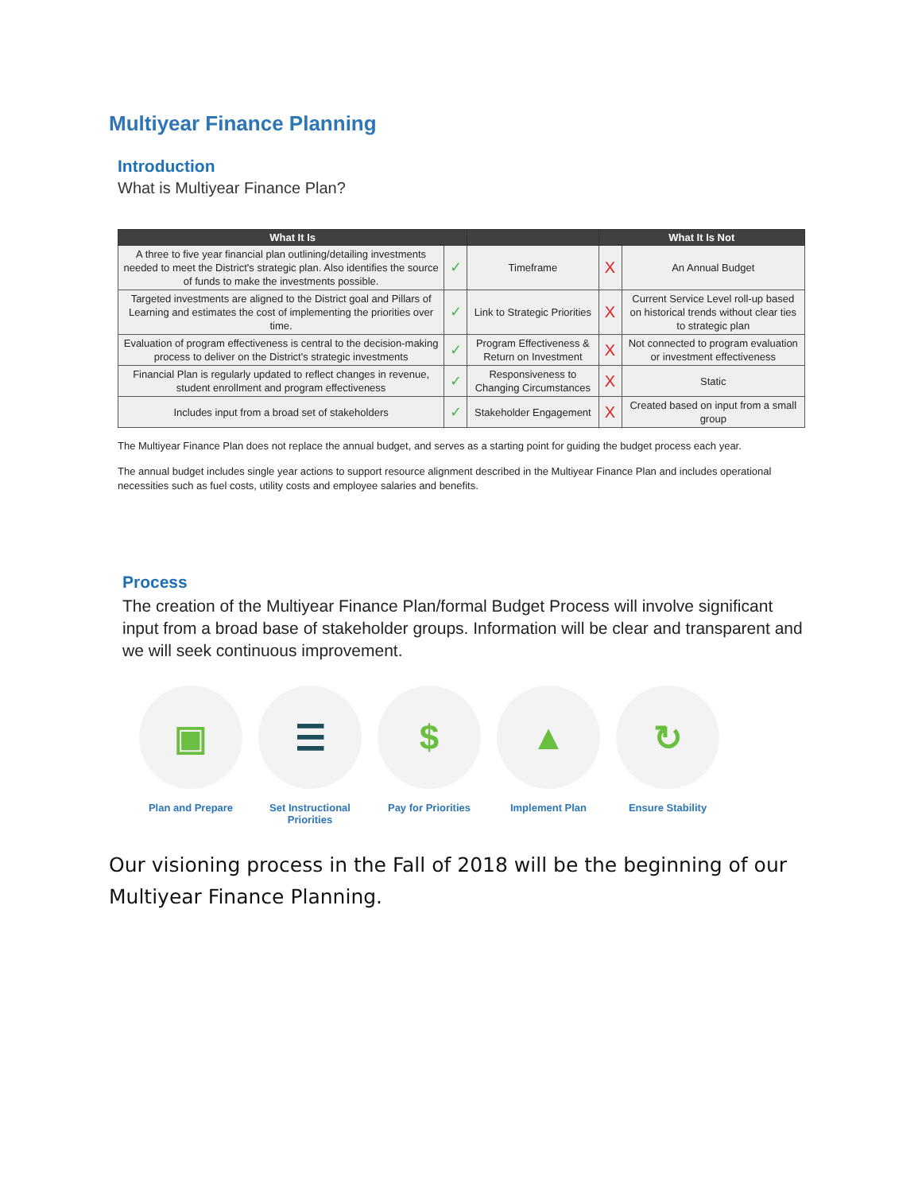Multiyear Finance Planning
Introduction
What is Multiyear Finance Plan?
| What It Is | | | What It Is Not | |
| --- | --- | --- | --- | --- |
| A three to five year financial plan outlining/detailing investments needed to meet the District's strategic plan. Also identifies the source of funds to make the investments possible. | ✓ | Timeframe | X | An Annual Budget |
| Targeted investments are aligned to the District goal and Pillars of Learning and estimates the cost of implementing the priorities over time. | ✓ | Link to Strategic Priorities | X | Current Service Level roll-up based on historical trends without clear ties to strategic plan |
| Evaluation of program effectiveness is central to the decision-making process to deliver on the District's strategic investments | ✓ | Program Effectiveness & Return on Investment | X | Not connected to program evaluation or investment effectiveness |
| Financial Plan is regularly updated to reflect changes in revenue, student enrollment and program effectiveness | ✓ | Responsiveness to Changing Circumstances | X | Static |
| Includes input from a broad set of stakeholders | ✓ | Stakeholder Engagement | X | Created based on input from a small group |
The Multiyear Finance Plan does not replace the annual budget, and serves as a starting point for guiding the budget process each year.
The annual budget includes single year actions to support resource alignment described in the Multiyear Finance Plan and includes operational necessities such as fuel costs, utility costs and employee salaries and benefits.
Process
The creation of the Multiyear Finance Plan/formal Budget Process will involve significant input from a broad base of stakeholder groups. Information will be clear and transparent and we will seek continuous improvement.
▣
Plan and Prepare
☰
Set Instructional Priorities
$
Pay for Priorities
▲
Implement Plan
↻
Ensure Stability
Our visioning process in the Fall of 2018 will be the beginning of our Multiyear Finance Planning.